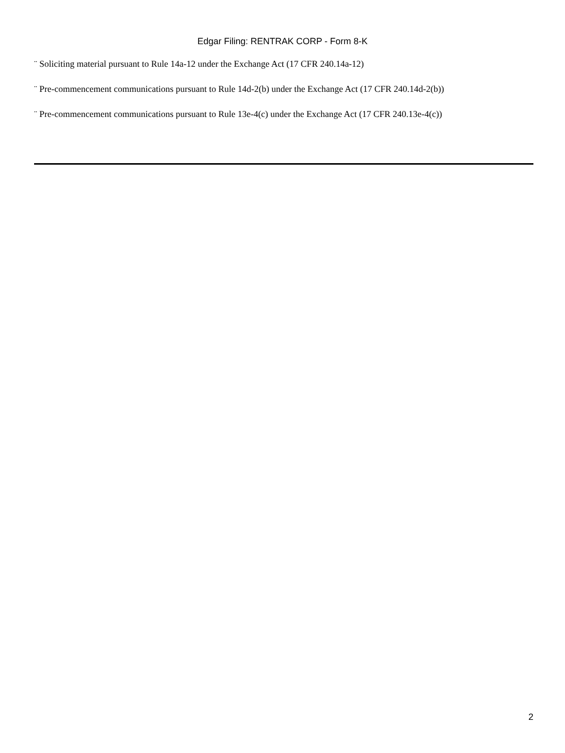Edgar Filing: RENTRAK CORP - Form 8-K
¨ Soliciting material pursuant to Rule 14a-12 under the Exchange Act (17 CFR 240.14a-12)
¨ Pre-commencement communications pursuant to Rule 14d-2(b) under the Exchange Act (17 CFR 240.14d-2(b))
¨ Pre-commencement communications pursuant to Rule 13e-4(c) under the Exchange Act (17 CFR 240.13e-4(c))
2